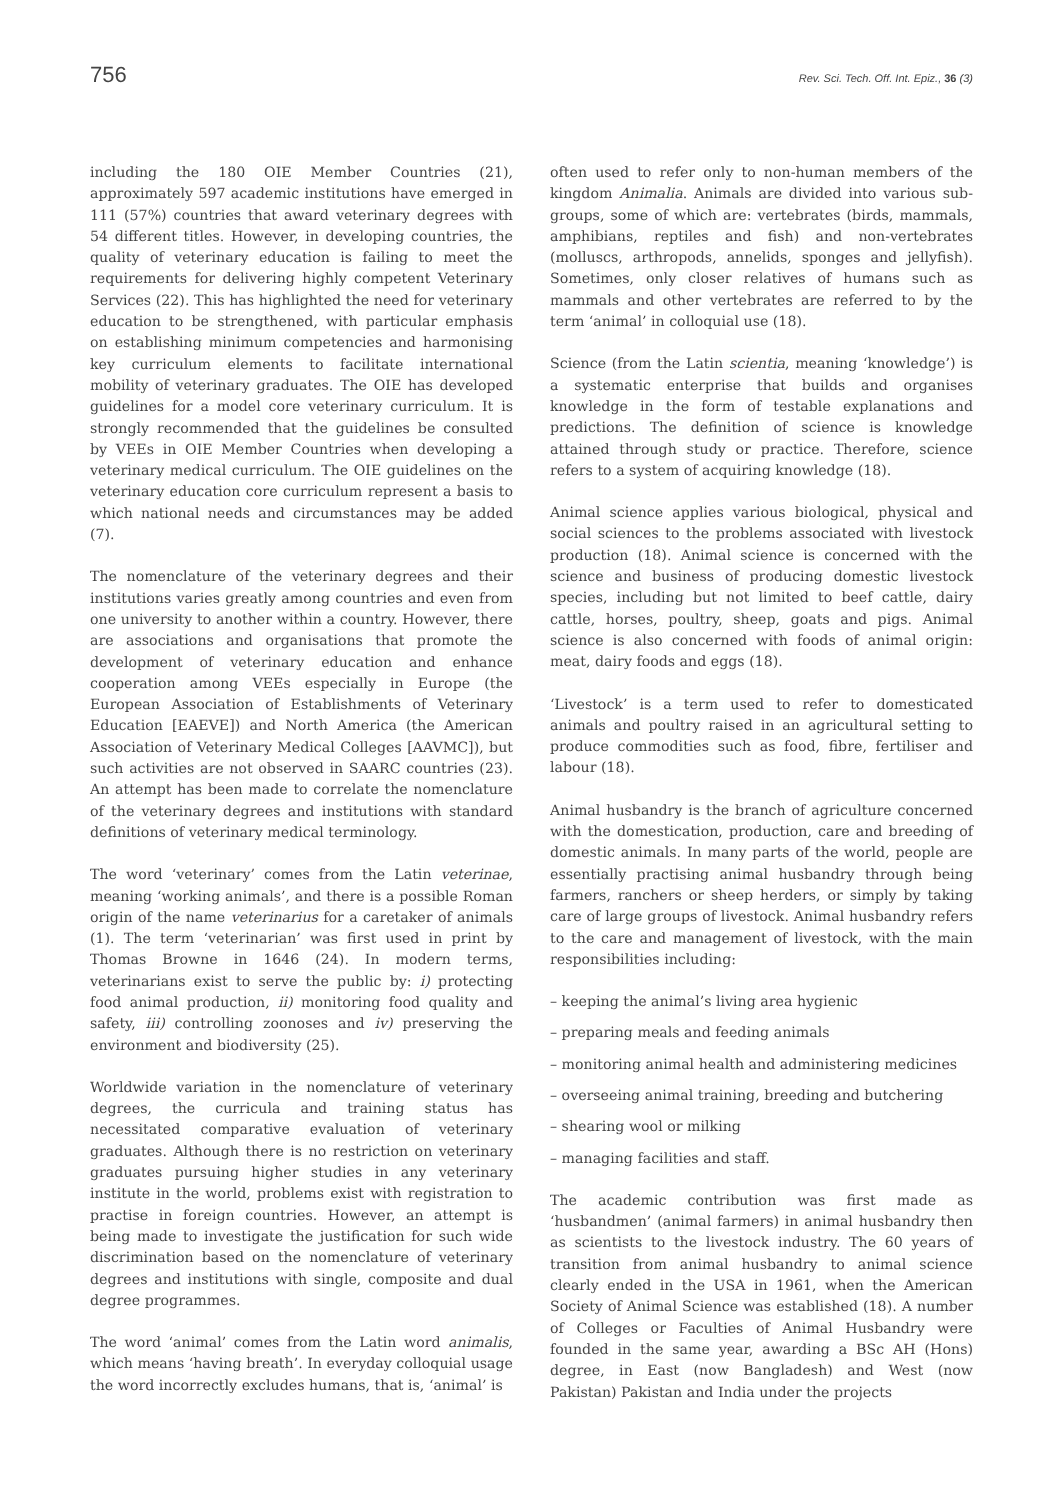756 Rev. Sci. Tech. Off. Int. Epiz., 36 (3)
including the 180 OIE Member Countries (21), approximately 597 academic institutions have emerged in 111 (57%) countries that award veterinary degrees with 54 different titles. However, in developing countries, the quality of veterinary education is failing to meet the requirements for delivering highly competent Veterinary Services (22). This has highlighted the need for veterinary education to be strengthened, with particular emphasis on establishing minimum competencies and harmonising key curriculum elements to facilitate international mobility of veterinary graduates. The OIE has developed guidelines for a model core veterinary curriculum. It is strongly recommended that the guidelines be consulted by VEEs in OIE Member Countries when developing a veterinary medical curriculum. The OIE guidelines on the veterinary education core curriculum represent a basis to which national needs and circumstances may be added (7).
The nomenclature of the veterinary degrees and their institutions varies greatly among countries and even from one university to another within a country. However, there are associations and organisations that promote the development of veterinary education and enhance cooperation among VEEs especially in Europe (the European Association of Establishments of Veterinary Education [EAEVE]) and North America (the American Association of Veterinary Medical Colleges [AAVMC]), but such activities are not observed in SAARC countries (23). An attempt has been made to correlate the nomenclature of the veterinary degrees and institutions with standard definitions of veterinary medical terminology.
The word ‘veterinary’ comes from the Latin veterinae, meaning ‘working animals’, and there is a possible Roman origin of the name veterinarius for a caretaker of animals (1). The term ‘veterinarian’ was first used in print by Thomas Browne in 1646 (24). In modern terms, veterinarians exist to serve the public by: i) protecting food animal production, ii) monitoring food quality and safety, iii) controlling zoonoses and iv) preserving the environment and biodiversity (25).
Worldwide variation in the nomenclature of veterinary degrees, the curricula and training status has necessitated comparative evaluation of veterinary graduates. Although there is no restriction on veterinary graduates pursuing higher studies in any veterinary institute in the world, problems exist with registration to practise in foreign countries. However, an attempt is being made to investigate the justification for such wide discrimination based on the nomenclature of veterinary degrees and institutions with single, composite and dual degree programmes.
The word ‘animal’ comes from the Latin word animalis, which means ‘having breath’. In everyday colloquial usage the word incorrectly excludes humans, that is, ‘animal’ is
often used to refer only to non-human members of the kingdom Animalia. Animals are divided into various sub-groups, some of which are: vertebrates (birds, mammals, amphibians, reptiles and fish) and non-vertebrates (molluscs, arthropods, annelids, sponges and jellyfish). Sometimes, only closer relatives of humans such as mammals and other vertebrates are referred to by the term ‘animal’ in colloquial use (18).
Science (from the Latin scientia, meaning ‘knowledge’) is a systematic enterprise that builds and organises knowledge in the form of testable explanations and predictions. The definition of science is knowledge attained through study or practice. Therefore, science refers to a system of acquiring knowledge (18).
Animal science applies various biological, physical and social sciences to the problems associated with livestock production (18). Animal science is concerned with the science and business of producing domestic livestock species, including but not limited to beef cattle, dairy cattle, horses, poultry, sheep, goats and pigs. Animal science is also concerned with foods of animal origin: meat, dairy foods and eggs (18).
‘Livestock’ is a term used to refer to domesticated animals and poultry raised in an agricultural setting to produce commodities such as food, fibre, fertiliser and labour (18).
Animal husbandry is the branch of agriculture concerned with the domestication, production, care and breeding of domestic animals. In many parts of the world, people are essentially practising animal husbandry through being farmers, ranchers or sheep herders, or simply by taking care of large groups of livestock. Animal husbandry refers to the care and management of livestock, with the main responsibilities including:
– keeping the animal’s living area hygienic
– preparing meals and feeding animals
– monitoring animal health and administering medicines
– overseeing animal training, breeding and butchering
– shearing wool or milking
– managing facilities and staff.
The academic contribution was first made as ‘husbandmen’ (animal farmers) in animal husbandry then as scientists to the livestock industry. The 60 years of transition from animal husbandry to animal science clearly ended in the USA in 1961, when the American Society of Animal Science was established (18). A number of Colleges or Faculties of Animal Husbandry were founded in the same year, awarding a BSc AH (Hons) degree, in East (now Bangladesh) and West (now Pakistan) Pakistan and India under the projects